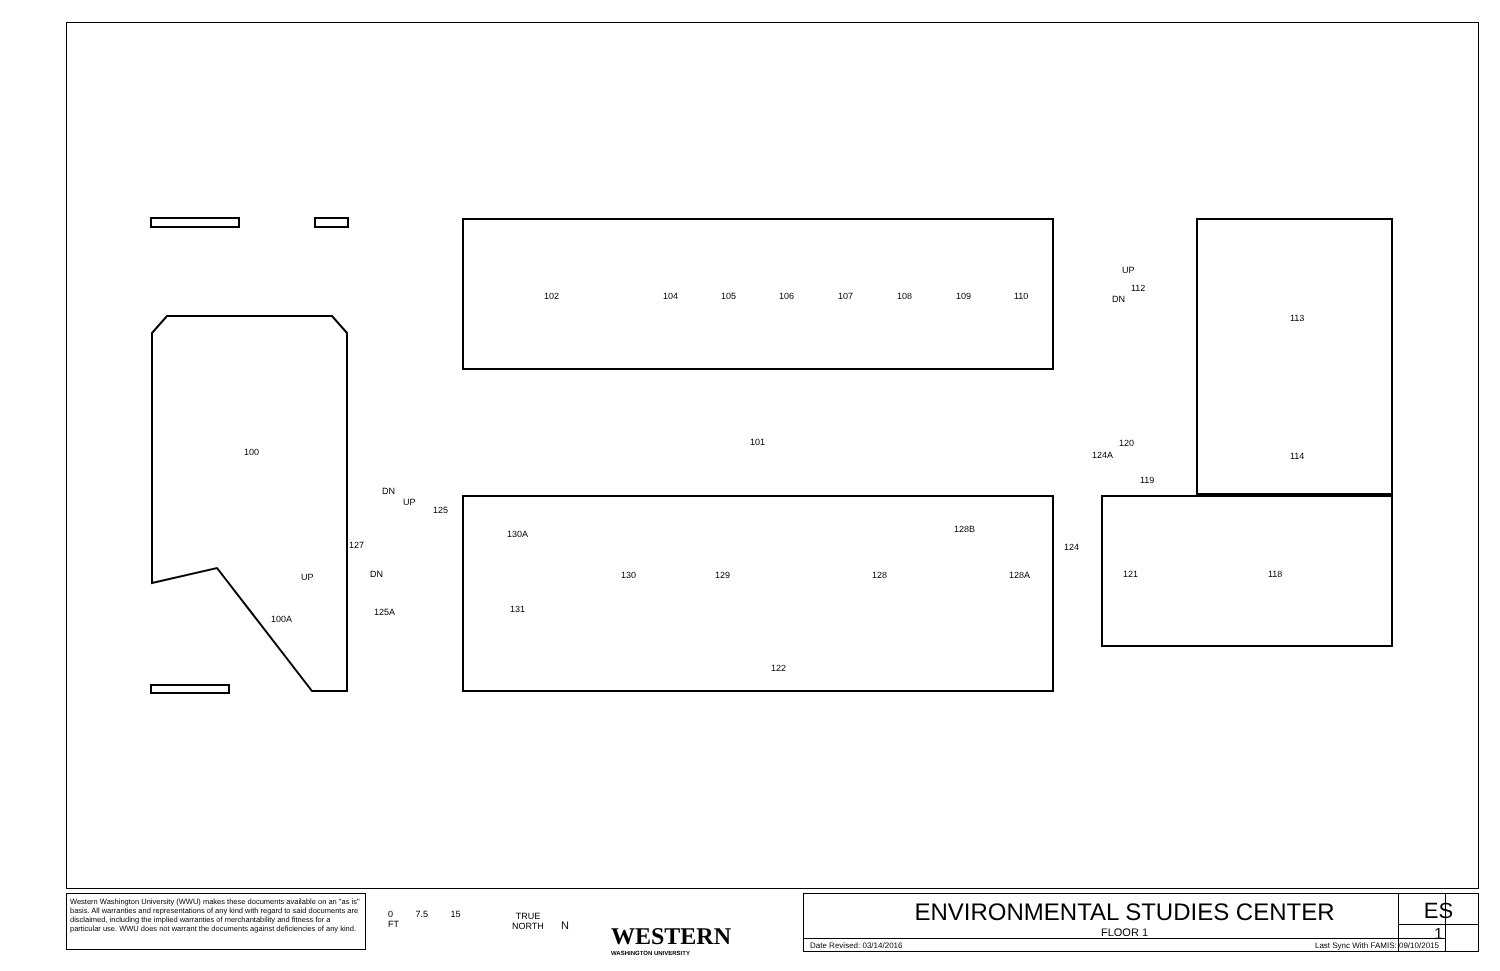102 104 105 106 107 108 109 110
UP
112
DN
113
100
101 120
124A 114
119
DN
UP
125
130A 128B
127 124
DN UP 130 129 128 128A 121 118
131 125A
100A
122
Western Washington University (WWU) makes these documents available on an "as is" basis. All warranties and representations of any kind with regard to said documents are disclaimed, including the implied warranties of merchantability and fitness for a particular use. WWU does not warrant the documents against deficiencies of any kind.
0 7.5 15
FT
TRUE
NORTH
N
WESTERN
WASHINGTON UNIVERSITY
ENVIRONMENTAL STUDIES CENTER
FLOOR 1
Date Revised: 03/14/2016 Last Sync With FAMIS: 09/10/2015
ES
1